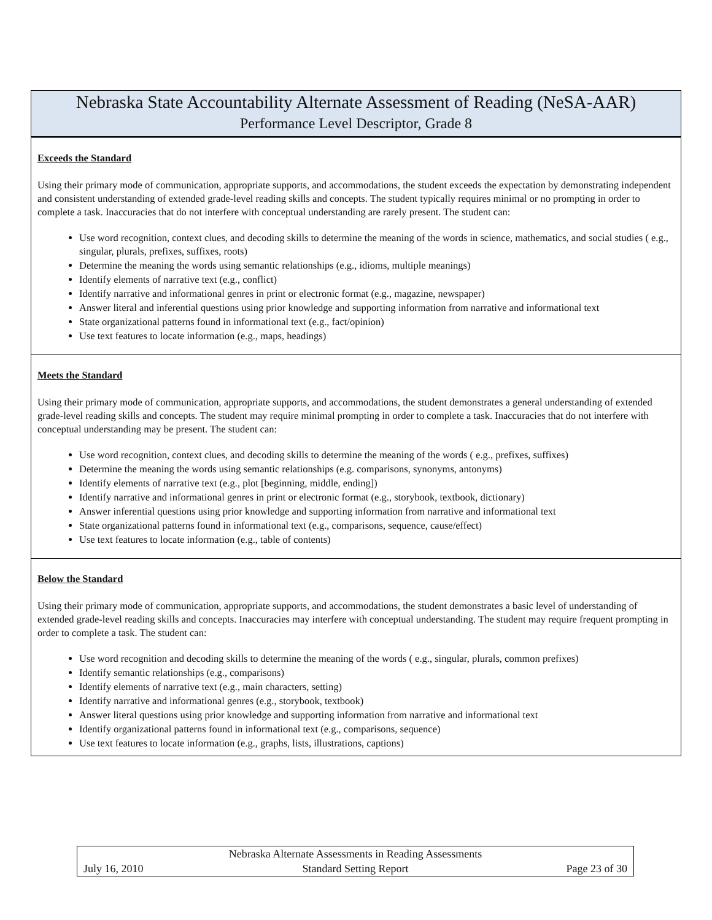| Nebraska State Accountability Alternate Assessment of Reading (NeSA-AAR) Performance Level Descriptor, Grade 8 |
| --- |
| Exceeds the Standard Using their primary mode of communication, appropriate supports, and accommodations, the student exceeds the expectation by demonstrating independent and consistent understanding of extended grade-level reading skills and concepts. The student typically requires minimal or no prompting in order to complete a task. Inaccuracies that do not interfere with conceptual understanding are rarely present. The student can: Use word recognition, context clues, and decoding skills to determine the meaning of the words in science, mathematics, and social studies ( e.g., singular, plurals, prefixes, suffixes, roots) Determine the meaning the words using semantic relationships (e.g., idioms, multiple meanings) Identify elements of narrative text (e.g., conflict) Identify narrative and informational genres in print or electronic format (e.g., magazine, newspaper) Answer literal and inferential questions using prior knowledge and supporting information from narrative and informational text State organizational patterns found in informational text (e.g., fact/opinion) Use text features to locate information (e.g., maps, headings) |
| Meets the Standard Using their primary mode of communication, appropriate supports, and accommodations, the student demonstrates a general understanding of extended grade-level reading skills and concepts. The student may require minimal prompting in order to complete a task. Inaccuracies that do not interfere with conceptual understanding may be present. The student can: Use word recognition, context clues, and decoding skills to determine the meaning of the words ( e.g., prefixes, suffixes) Determine the meaning the words using semantic relationships (e.g. comparisons, synonyms, antonyms) Identify elements of narrative text (e.g., plot [beginning, middle, ending]) Identify narrative and informational genres in print or electronic format (e.g., storybook, textbook, dictionary) Answer inferential questions using prior knowledge and supporting information from narrative and informational text State organizational patterns found in informational text (e.g., comparisons, sequence, cause/effect) Use text features to locate information (e.g., table of contents) |
| Below the Standard Using their primary mode of communication, appropriate supports, and accommodations, the student demonstrates a basic level of understanding of extended grade-level reading skills and concepts. Inaccuracies may interfere with conceptual understanding. The student may require frequent prompting in order to complete a task. The student can: Use word recognition and decoding skills to determine the meaning of the words ( e.g., singular, plurals, common prefixes) Identify semantic relationships (e.g., comparisons) Identify elements of narrative text (e.g., main characters, setting) Identify narrative and informational genres (e.g., storybook, textbook) Answer literal questions using prior knowledge and supporting information from narrative and informational text Identify organizational patterns found in informational text (e.g., comparisons, sequence) Use text features to locate information (e.g., graphs, lists, illustrations, captions) |
July 16, 2010
Nebraska Alternate Assessments in Reading Assessments
Standard Setting Report
Page 23 of 30